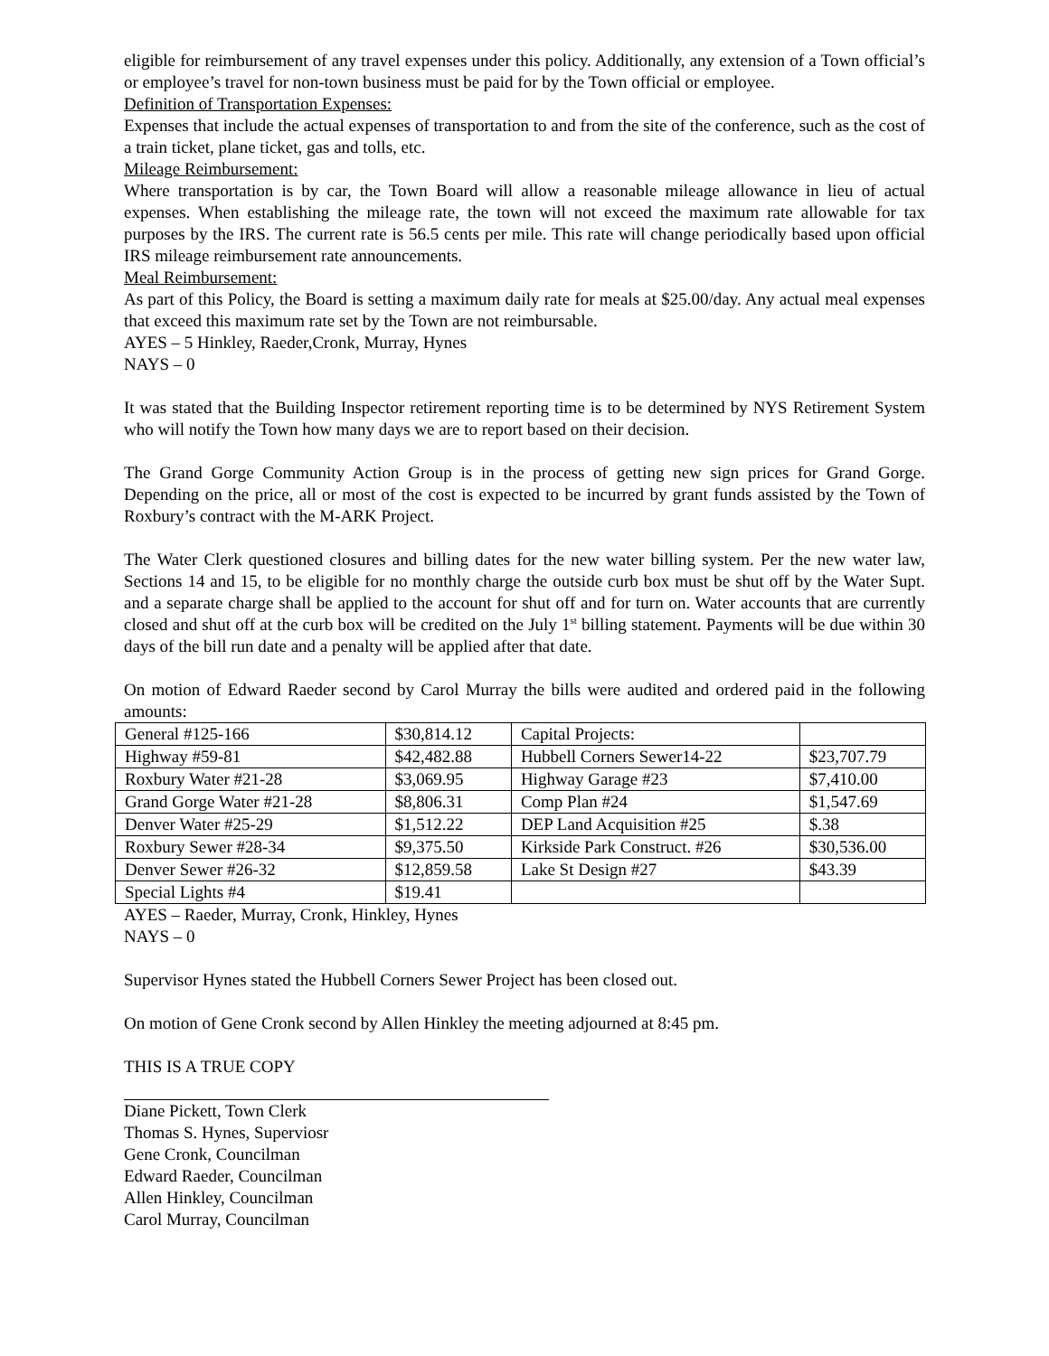eligible for reimbursement of any travel expenses under this policy. Additionally, any extension of a Town official’s or employee’s travel for non-town business must be paid for by the Town official or employee.
Definition of Transportation Expenses:
Expenses that include the actual expenses of transportation to and from the site of the conference, such as the cost of a train ticket, plane ticket, gas and tolls, etc.
Mileage Reimbursement:
Where transportation is by car, the Town Board will allow a reasonable mileage allowance in lieu of actual expenses. When establishing the mileage rate, the town will not exceed the maximum rate allowable for tax purposes by the IRS. The current rate is 56.5 cents per mile. This rate will change periodically based upon official IRS mileage reimbursement rate announcements.
Meal Reimbursement:
As part of this Policy, the Board is setting a maximum daily rate for meals at $25.00/day. Any actual meal expenses that exceed this maximum rate set by the Town are not reimbursable.
AYES – 5 Hinkley, Raeder,Cronk, Murray, Hynes
NAYS – 0
It was stated that the Building Inspector retirement reporting time is to be determined by NYS Retirement System who will notify the Town how many days we are to report based on their decision.
The Grand Gorge Community Action Group is in the process of getting new sign prices for Grand Gorge. Depending on the price, all or most of the cost is expected to be incurred by grant funds assisted by the Town of Roxbury’s contract with the M-ARK Project.
The Water Clerk questioned closures and billing dates for the new water billing system. Per the new water law, Sections 14 and 15, to be eligible for no monthly charge the outside curb box must be shut off by the Water Supt. and a separate charge shall be applied to the account for shut off and for turn on. Water accounts that are currently closed and shut off at the curb box will be credited on the July 1<sup>st</sup> billing statement. Payments will be due within 30 days of the bill run date and a penalty will be applied after that date.
On motion of Edward Raeder second by Carol Murray the bills were audited and ordered paid in the following amounts:
| General #125-166 | $30,814.12 | Capital Projects: | |
| Highway #59-81 | $42,482.88 | Hubbell Corners Sewer14-22 | $23,707.79 |
| Roxbury Water #21-28 | $3,069.95 | Highway Garage #23 | $7,410.00 |
| Grand Gorge Water #21-28 | $8,806.31 | Comp Plan #24 | $1,547.69 |
| Denver Water #25-29 | $1,512.22 | DEP Land Acquisition #25 | $.38 |
| Roxbury Sewer #28-34 | $9,375.50 | Kirkside Park Construct. #26 | $30,536.00 |
| Denver Sewer #26-32 | $12,859.58 | Lake St Design #27 | $43.39 |
| Special Lights #4 | $19.41 | | |
AYES – Raeder, Murray, Cronk, Hinkley, Hynes
NAYS – 0
Supervisor Hynes stated the Hubbell Corners Sewer Project has been closed out.
On motion of Gene Cronk second by Allen Hinkley the meeting adjourned at 8:45 pm.
THIS IS A TRUE COPY
Diane Pickett, Town Clerk
Thomas S. Hynes, Superviosr
Gene Cronk, Councilman
Edward Raeder, Councilman
Allen Hinkley, Councilman
Carol Murray, Councilman